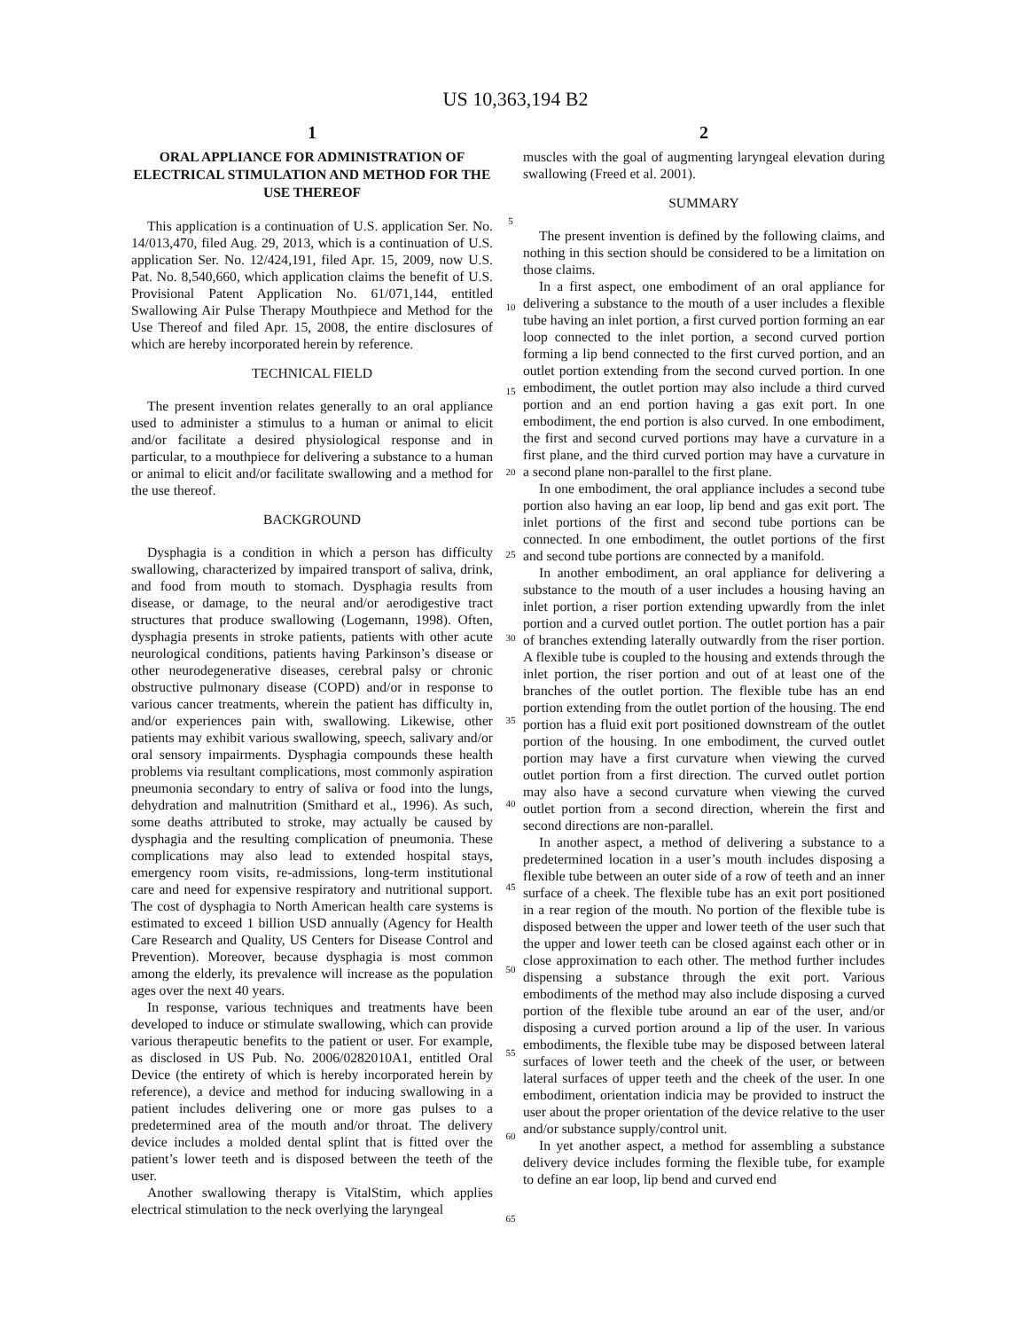US 10,363,194 B2
1
ORAL APPLIANCE FOR ADMINISTRATION OF ELECTRICAL STIMULATION AND METHOD FOR THE USE THEREOF
This application is a continuation of U.S. application Ser. No. 14/013,470, filed Aug. 29, 2013, which is a continuation of U.S. application Ser. No. 12/424,191, filed Apr. 15, 2009, now U.S. Pat. No. 8,540,660, which application claims the benefit of U.S. Provisional Patent Application No. 61/071,144, entitled Swallowing Air Pulse Therapy Mouthpiece and Method for the Use Thereof and filed Apr. 15, 2008, the entire disclosures of which are hereby incorporated herein by reference.
TECHNICAL FIELD
The present invention relates generally to an oral appliance used to administer a stimulus to a human or animal to elicit and/or facilitate a desired physiological response and in particular, to a mouthpiece for delivering a substance to a human or animal to elicit and/or facilitate swallowing and a method for the use thereof.
BACKGROUND
Dysphagia is a condition in which a person has difficulty swallowing, characterized by impaired transport of saliva, drink, and food from mouth to stomach. Dysphagia results from disease, or damage, to the neural and/or aerodigestive tract structures that produce swallowing (Logemann, 1998). Often, dysphagia presents in stroke patients, patients with other acute neurological conditions, patients having Parkinson’s disease or other neurodegenerative diseases, cerebral palsy or chronic obstructive pulmonary disease (COPD) and/or in response to various cancer treatments, wherein the patient has difficulty in, and/or experiences pain with, swallowing. Likewise, other patients may exhibit various swallowing, speech, salivary and/or oral sensory impairments. Dysphagia compounds these health problems via resultant complications, most commonly aspiration pneumonia secondary to entry of saliva or food into the lungs, dehydration and malnutrition (Smithard et al., 1996). As such, some deaths attributed to stroke, may actually be caused by dysphagia and the resulting complication of pneumonia. These complications may also lead to extended hospital stays, emergency room visits, re-admissions, long-term institutional care and need for expensive respiratory and nutritional support. The cost of dysphagia to North American health care systems is estimated to exceed 1 billion USD annually (Agency for Health Care Research and Quality, US Centers for Disease Control and Prevention). Moreover, because dysphagia is most common among the elderly, its prevalence will increase as the population ages over the next 40 years.
In response, various techniques and treatments have been developed to induce or stimulate swallowing, which can provide various therapeutic benefits to the patient or user. For example, as disclosed in US Pub. No. 2006/0282010A1, entitled Oral Device (the entirety of which is hereby incorporated herein by reference), a device and method for inducing swallowing in a patient includes delivering one or more gas pulses to a predetermined area of the mouth and/or throat. The delivery device includes a molded dental splint that is fitted over the patient’s lower teeth and is disposed between the teeth of the user.
Another swallowing therapy is VitalStim, which applies electrical stimulation to the neck overlying the laryngeal
5
10
15
20
25
30
35
40
45
50
55
60
65
2
muscles with the goal of augmenting laryngeal elevation during swallowing (Freed et al. 2001).
SUMMARY
The present invention is defined by the following claims, and nothing in this section should be considered to be a limitation on those claims.
In a first aspect, one embodiment of an oral appliance for delivering a substance to the mouth of a user includes a flexible tube having an inlet portion, a first curved portion forming an ear loop connected to the inlet portion, a second curved portion forming a lip bend connected to the first curved portion, and an outlet portion extending from the second curved portion. In one embodiment, the outlet portion may also include a third curved portion and an end portion having a gas exit port. In one embodiment, the end portion is also curved. In one embodiment, the first and second curved portions may have a curvature in a first plane, and the third curved portion may have a curvature in a second plane non-parallel to the first plane.
In one embodiment, the oral appliance includes a second tube portion also having an ear loop, lip bend and gas exit port. The inlet portions of the first and second tube portions can be connected. In one embodiment, the outlet portions of the first and second tube portions are connected by a manifold.
In another embodiment, an oral appliance for delivering a substance to the mouth of a user includes a housing having an inlet portion, a riser portion extending upwardly from the inlet portion and a curved outlet portion. The outlet portion has a pair of branches extending laterally outwardly from the riser portion. A flexible tube is coupled to the housing and extends through the inlet portion, the riser portion and out of at least one of the branches of the outlet portion. The flexible tube has an end portion extending from the outlet portion of the housing. The end portion has a fluid exit port positioned downstream of the outlet portion of the housing. In one embodiment, the curved outlet portion may have a first curvature when viewing the curved outlet portion from a first direction. The curved outlet portion may also have a second curvature when viewing the curved outlet portion from a second direction, wherein the first and second directions are non-parallel.
In another aspect, a method of delivering a substance to a predetermined location in a user’s mouth includes disposing a flexible tube between an outer side of a row of teeth and an inner surface of a cheek. The flexible tube has an exit port positioned in a rear region of the mouth. No portion of the flexible tube is disposed between the upper and lower teeth of the user such that the upper and lower teeth can be closed against each other or in close approximation to each other. The method further includes dispensing a substance through the exit port. Various embodiments of the method may also include disposing a curved portion of the flexible tube around an ear of the user, and/or disposing a curved portion around a lip of the user. In various embodiments, the flexible tube may be disposed between lateral surfaces of lower teeth and the cheek of the user, or between lateral surfaces of upper teeth and the cheek of the user. In one embodiment, orientation indicia may be provided to instruct the user about the proper orientation of the device relative to the user and/or substance supply/control unit.
In yet another aspect, a method for assembling a substance delivery device includes forming the flexible tube, for example to define an ear loop, lip bend and curved end